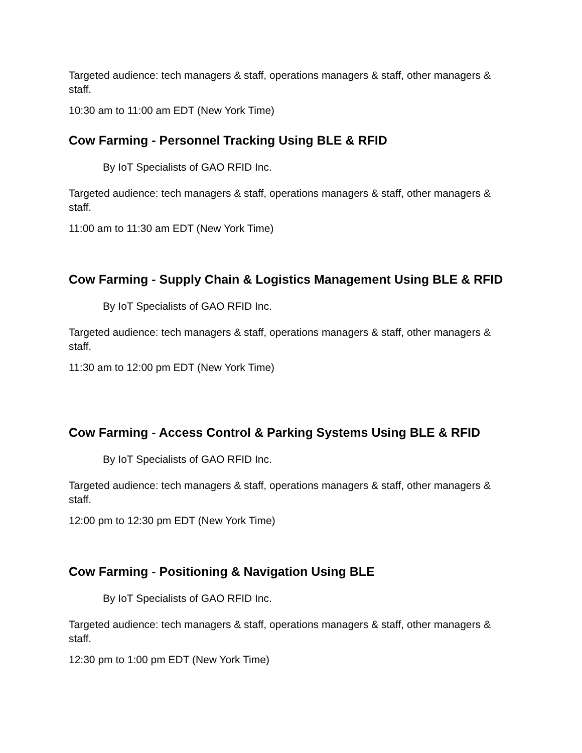Targeted audience: tech managers & staff, operations managers & staff, other managers & staff.
10:30 am to 11:00 am EDT (New York Time)
Cow Farming - Personnel Tracking Using BLE & RFID
By IoT Specialists of GAO RFID Inc.
Targeted audience: tech managers & staff, operations managers & staff, other managers & staff.
11:00 am to 11:30 am EDT (New York Time)
Cow Farming - Supply Chain & Logistics Management Using BLE & RFID
By IoT Specialists of GAO RFID Inc.
Targeted audience: tech managers & staff, operations managers & staff, other managers & staff.
11:30 am to 12:00 pm EDT (New York Time)
Cow Farming - Access Control & Parking Systems Using BLE & RFID
By IoT Specialists of GAO RFID Inc.
Targeted audience: tech managers & staff, operations managers & staff, other managers & staff.
12:00 pm to 12:30 pm EDT (New York Time)
Cow Farming - Positioning & Navigation Using BLE
By IoT Specialists of GAO RFID Inc.
Targeted audience: tech managers & staff, operations managers & staff, other managers & staff.
12:30 pm to 1:00 pm EDT (New York Time)